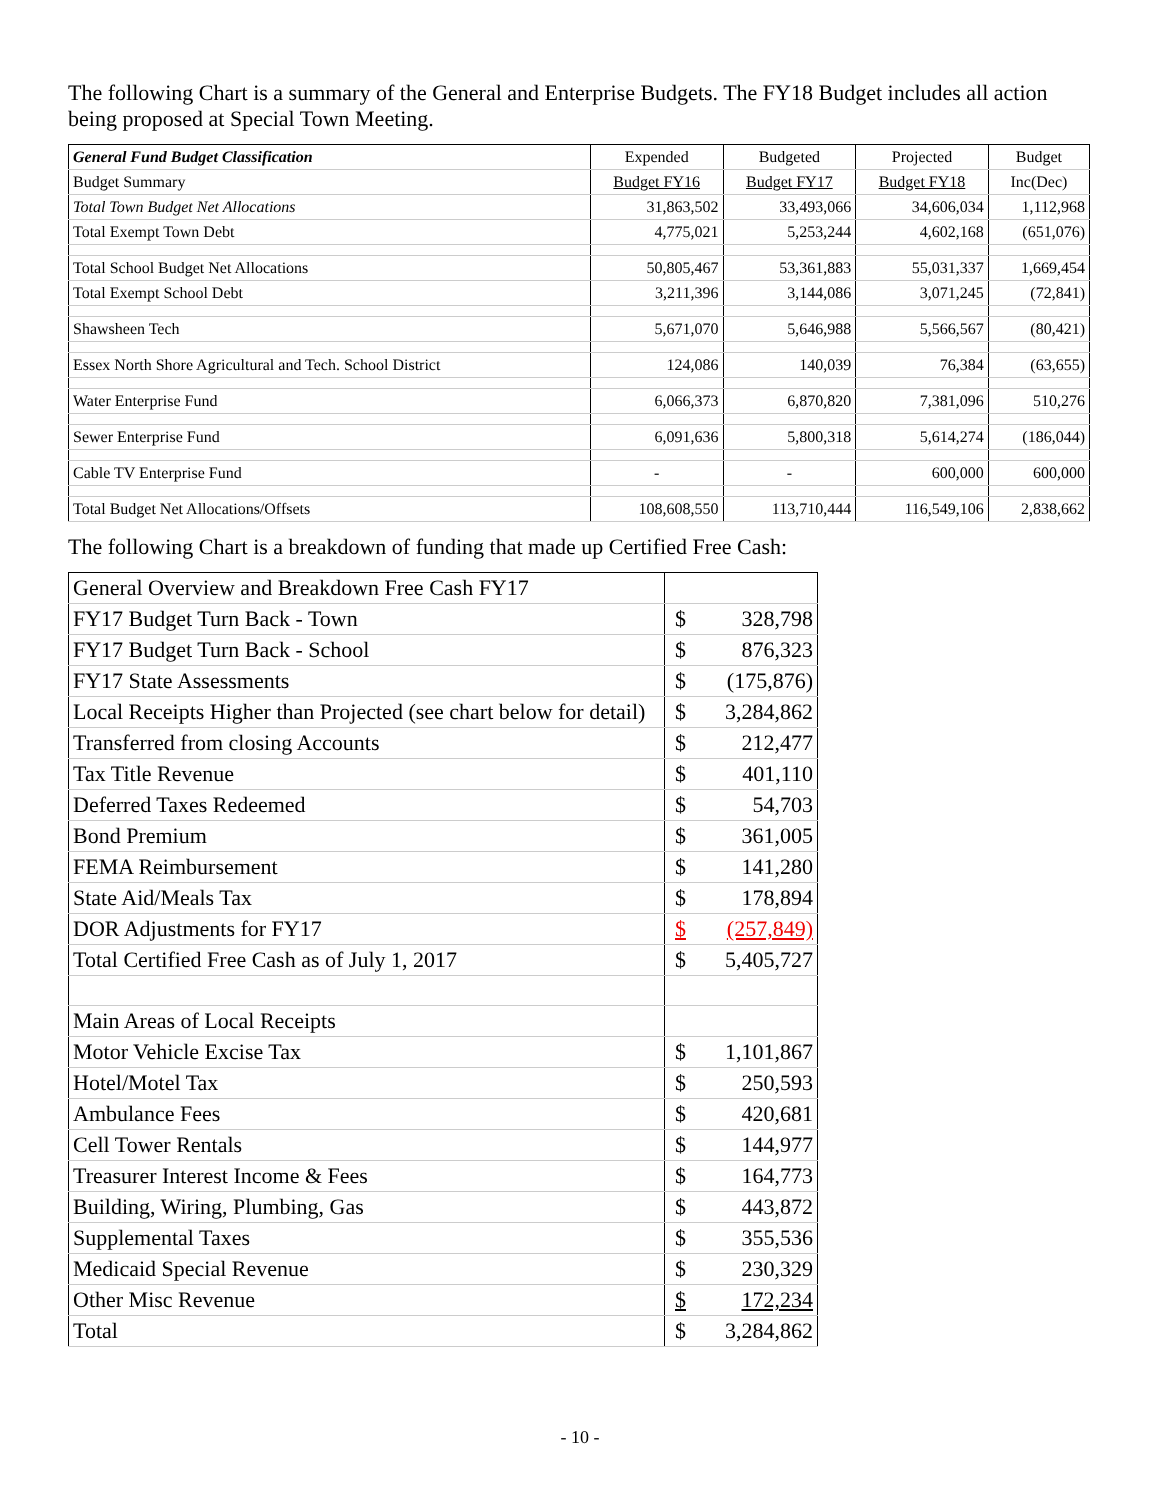The following Chart is a summary of the General and Enterprise Budgets. The FY18 Budget includes all action being proposed at Special Town Meeting.
| General Fund Budget Classification | Expended | Budgeted | Projected | Budget |
| Budget Summary | Budget FY16 | Budget FY17 | Budget FY18 | Inc(Dec) |
| Total Town Budget Net Allocations | 31,863,502 | 33,493,066 | 34,606,034 | 1,112,968 |
| Total Exempt Town Debt | 4,775,021 | 5,253,244 | 4,602,168 | (651,076) |
| Total School Budget Net Allocations | 50,805,467 | 53,361,883 | 55,031,337 | 1,669,454 |
| Total Exempt School Debt | 3,211,396 | 3,144,086 | 3,071,245 | (72,841) |
| Shawsheen Tech | 5,671,070 | 5,646,988 | 5,566,567 | (80,421) |
| Essex North Shore Agricultural and Tech. School District | 124,086 | 140,039 | 76,384 | (63,655) |
| Water Enterprise Fund | 6,066,373 | 6,870,820 | 7,381,096 | 510,276 |
| Sewer Enterprise Fund | 6,091,636 | 5,800,318 | 5,614,274 | (186,044) |
| Cable TV Enterprise Fund | - | - | 600,000 | 600,000 |
| Total Budget Net Allocations/Offsets | 108,608,550 | 113,710,444 | 116,549,106 | 2,838,662 |
The following Chart is a breakdown of funding that made up Certified Free Cash:
| General Overview and Breakdown Free Cash FY17 | | |
| FY17 Budget Turn Back - Town | $ | 328,798 |
| FY17 Budget Turn Back - School | $ | 876,323 |
| FY17 State Assessments | $ | (175,876) |
| Local Receipts Higher than Projected (see chart below for detail) | $ | 3,284,862 |
| Transferred from closing Accounts | $ | 212,477 |
| Tax Title Revenue | $ | 401,110 |
| Deferred Taxes Redeemed | $ | 54,703 |
| Bond Premium | $ | 361,005 |
| FEMA Reimbursement | $ | 141,280 |
| State Aid/Meals Tax | $ | 178,894 |
| DOR Adjustments for FY17 | $ | (257,849) |
| Total Certified Free Cash as of July 1, 2017 | $ | 5,405,727 |
| Main Areas of Local Receipts | | |
| Motor Vehicle Excise Tax | $ | 1,101,867 |
| Hotel/Motel Tax | $ | 250,593 |
| Ambulance Fees | $ | 420,681 |
| Cell Tower Rentals | $ | 144,977 |
| Treasurer Interest Income & Fees | $ | 164,773 |
| Building, Wiring, Plumbing, Gas | $ | 443,872 |
| Supplemental Taxes | $ | 355,536 |
| Medicaid Special Revenue | $ | 230,329 |
| Other Misc Revenue | $ | 172,234 |
| Total | $ | 3,284,862 |
- 10 -